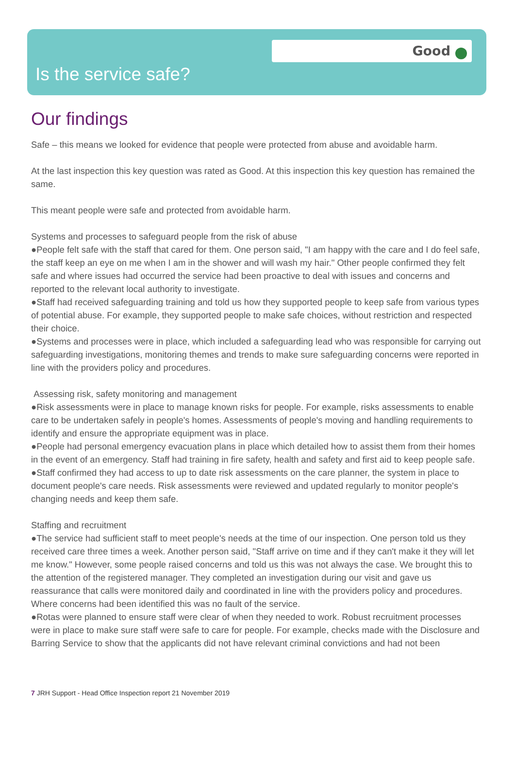Good
Is the service safe?
Our findings
Safe – this means we looked for evidence that people were protected from abuse and avoidable harm.
At the last inspection this key question was rated as Good. At this inspection this key question has remained the same.
This meant people were safe and protected from avoidable harm.
Systems and processes to safeguard people from the risk of abuse
●People felt safe with the staff that cared for them. One person said, "I am happy with the care and I do feel safe, the staff keep an eye on me when I am in the shower and will wash my hair." Other people confirmed they felt safe and where issues had occurred the service had been proactive to deal with issues and concerns and reported to the relevant local authority to investigate.
●Staff had received safeguarding training and told us how they supported people to keep safe from various types of potential abuse. For example, they supported people to make safe choices, without restriction and respected their choice.
●Systems and processes were in place, which included a safeguarding lead who was responsible for carrying out safeguarding investigations, monitoring themes and trends to make sure safeguarding concerns were reported in line with the providers policy and procedures.
Assessing risk, safety monitoring and management
●Risk assessments were in place to manage known risks for people. For example, risks assessments to enable care to be undertaken safely in people's homes. Assessments of people's moving and handling requirements to identify and ensure the appropriate equipment was in place.
●People had personal emergency evacuation plans in place which detailed how to assist them from their homes in the event of an emergency. Staff had training in fire safety, health and safety and first aid to keep people safe.
●Staff confirmed they had access to up to date risk assessments on the care planner, the system in place to document people's care needs. Risk assessments were reviewed and updated regularly to monitor people's changing needs and keep them safe.
Staffing and recruitment
●The service had sufficient staff to meet people's needs at the time of our inspection. One person told us they received care three times a week. Another person said, "Staff arrive on time and if they can't make it they will let me know." However, some people raised concerns and told us this was not always the case. We brought this to the attention of the registered manager. They completed an investigation during our visit and gave us reassurance that calls were monitored daily and coordinated in line with the providers policy and procedures. Where concerns had been identified this was no fault of the service.
●Rotas were planned to ensure staff were clear of when they needed to work. Robust recruitment processes were in place to make sure staff were safe to care for people. For example, checks made with the Disclosure and Barring Service to show that the applicants did not have relevant criminal convictions and had not been
7 JRH Support - Head Office Inspection report 21 November 2019